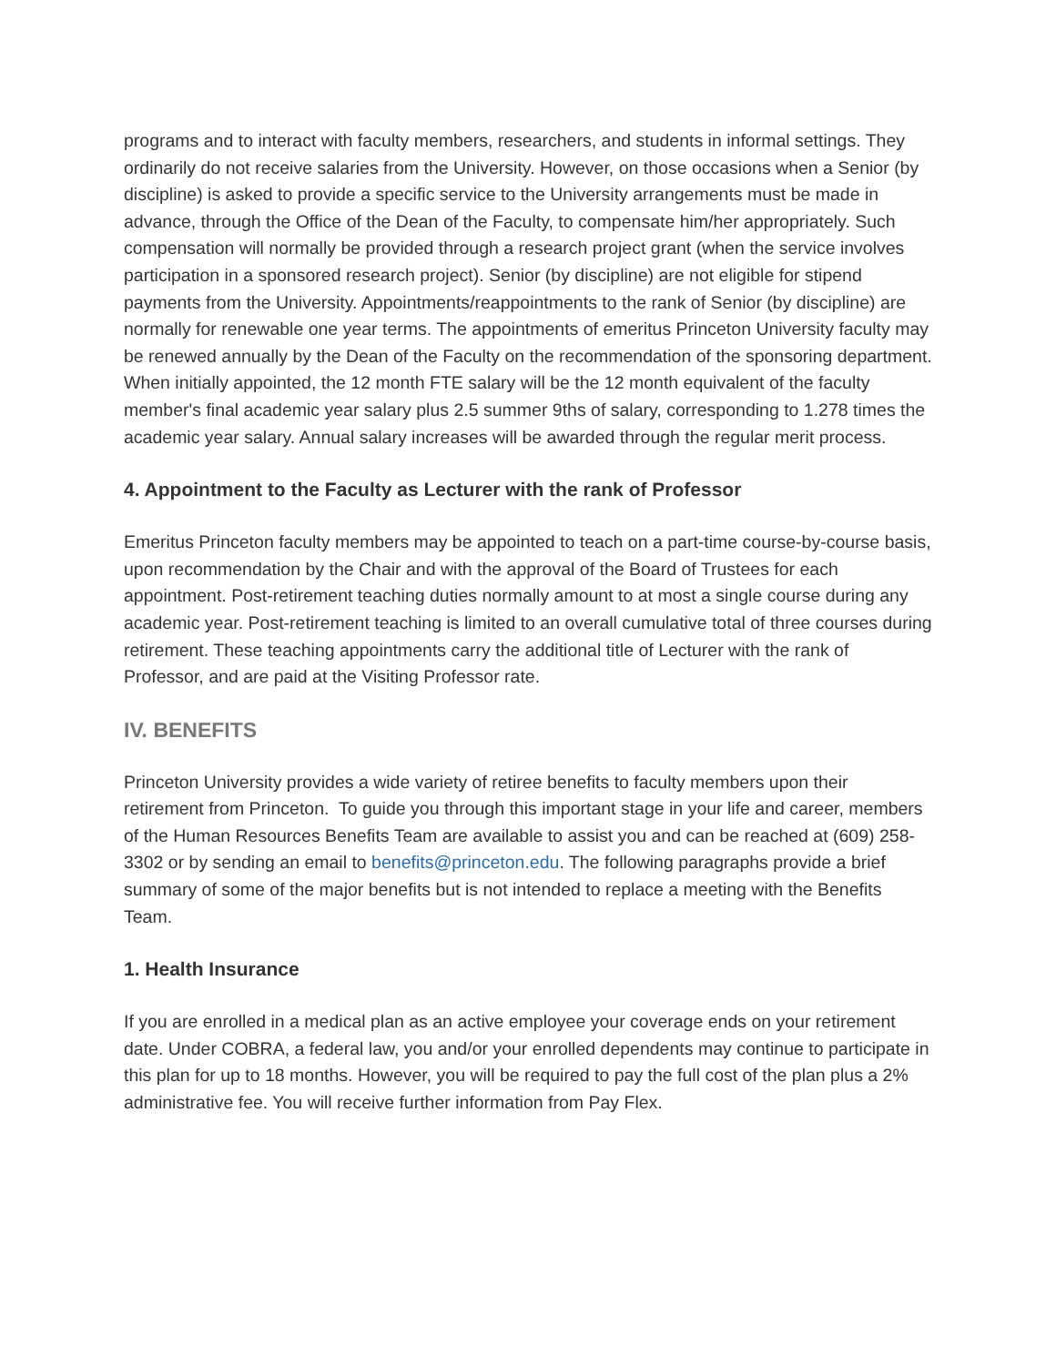programs and to interact with faculty members, researchers, and students in informal settings. They ordinarily do not receive salaries from the University. However, on those occasions when a Senior (by discipline) is asked to provide a specific service to the University arrangements must be made in advance, through the Office of the Dean of the Faculty, to compensate him/her appropriately. Such compensation will normally be provided through a research project grant (when the service involves participation in a sponsored research project). Senior (by discipline) are not eligible for stipend payments from the University. Appointments/reappointments to the rank of Senior (by discipline) are normally for renewable one year terms. The appointments of emeritus Princeton University faculty may be renewed annually by the Dean of the Faculty on the recommendation of the sponsoring department. When initially appointed, the 12 month FTE salary will be the 12 month equivalent of the faculty member's final academic year salary plus 2.5 summer 9ths of salary, corresponding to 1.278 times the academic year salary. Annual salary increases will be awarded through the regular merit process.
4. Appointment to the Faculty as Lecturer with the rank of Professor
Emeritus Princeton faculty members may be appointed to teach on a part-time course-by-course basis, upon recommendation by the Chair and with the approval of the Board of Trustees for each appointment. Post-retirement teaching duties normally amount to at most a single course during any academic year. Post-retirement teaching is limited to an overall cumulative total of three courses during retirement. These teaching appointments carry the additional title of Lecturer with the rank of Professor, and are paid at the Visiting Professor rate.
IV. BENEFITS
Princeton University provides a wide variety of retiree benefits to faculty members upon their retirement from Princeton. To guide you through this important stage in your life and career, members of the Human Resources Benefits Team are available to assist you and can be reached at (609) 258-3302 or by sending an email to benefits@princeton.edu. The following paragraphs provide a brief summary of some of the major benefits but is not intended to replace a meeting with the Benefits Team.
1. Health Insurance
If you are enrolled in a medical plan as an active employee your coverage ends on your retirement date. Under COBRA, a federal law, you and/or your enrolled dependents may continue to participate in this plan for up to 18 months. However, you will be required to pay the full cost of the plan plus a 2% administrative fee. You will receive further information from Pay Flex.